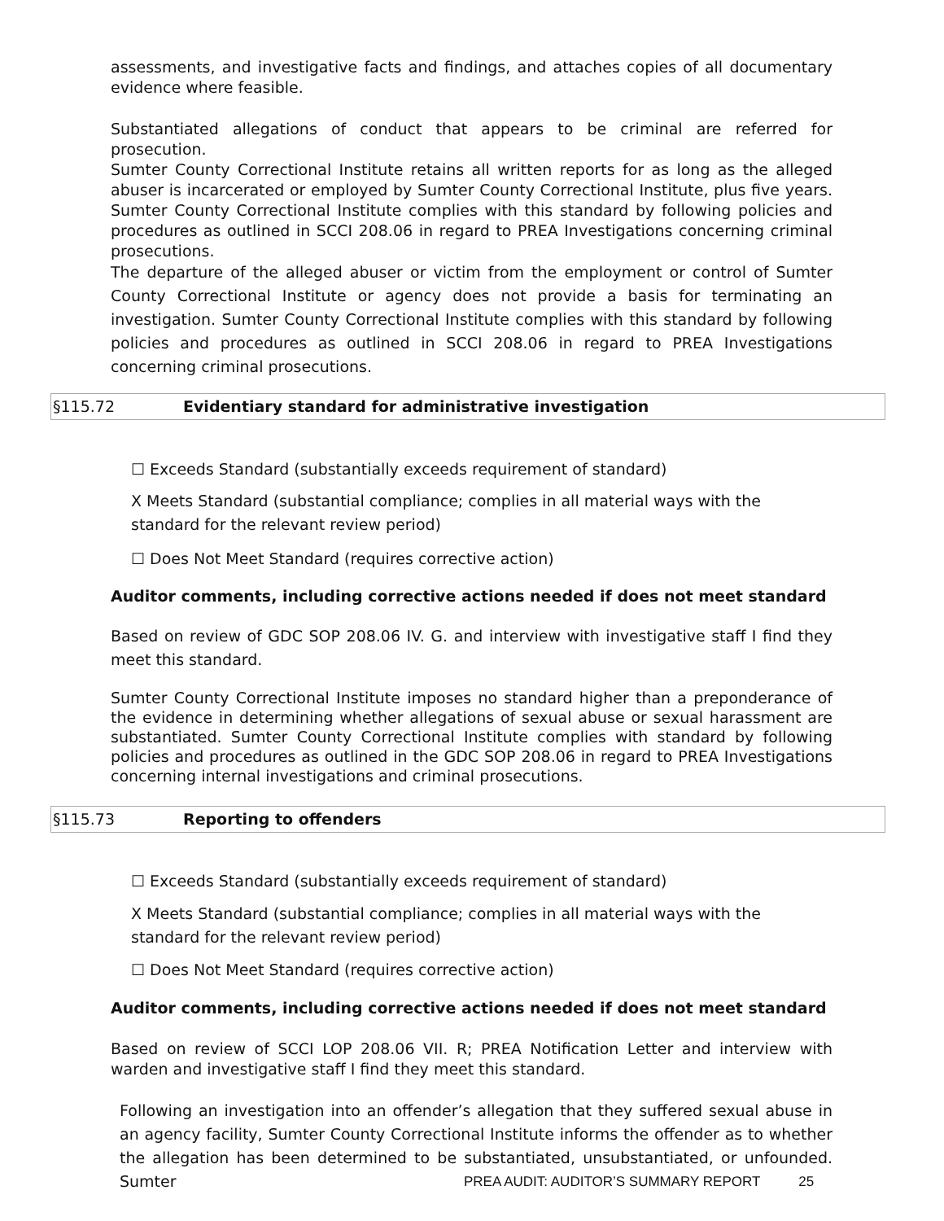assessments, and investigative facts and findings, and attaches copies of all documentary evidence where feasible.
Substantiated allegations of conduct that appears to be criminal are referred for prosecution.
Sumter County Correctional Institute retains all written reports for as long as the alleged abuser is incarcerated or employed by Sumter County Correctional Institute, plus five years. Sumter County Correctional Institute complies with this standard by following policies and procedures as outlined in SCCI 208.06 in regard to PREA Investigations concerning criminal prosecutions.
The departure of the alleged abuser or victim from the employment or control of Sumter County Correctional Institute or agency does not provide a basis for terminating an investigation. Sumter County Correctional Institute complies with this standard by following policies and procedures as outlined in SCCI 208.06 in regard to PREA Investigations concerning criminal prosecutions.
§115.72 Evidentiary standard for administrative investigation
☐ Exceeds Standard (substantially exceeds requirement of standard)
X Meets Standard (substantial compliance; complies in all material ways with the standard for the relevant review period)
☐ Does Not Meet Standard (requires corrective action)
Auditor comments, including corrective actions needed if does not meet standard
Based on review of GDC SOP 208.06 IV. G. and interview with investigative staff I find they meet this standard.
Sumter County Correctional Institute imposes no standard higher than a preponderance of the evidence in determining whether allegations of sexual abuse or sexual harassment are substantiated. Sumter County Correctional Institute complies with standard by following policies and procedures as outlined in the GDC SOP 208.06 in regard to PREA Investigations concerning internal investigations and criminal prosecutions.
§115.73 Reporting to offenders
☐ Exceeds Standard (substantially exceeds requirement of standard)
X Meets Standard (substantial compliance; complies in all material ways with the standard for the relevant review period)
☐ Does Not Meet Standard (requires corrective action)
Auditor comments, including corrective actions needed if does not meet standard
Based on review of SCCI LOP 208.06 VII. R; PREA Notification Letter and interview with warden and investigative staff I find they meet this standard.
Following an investigation into an offender’s allegation that they suffered sexual abuse in an agency facility, Sumter County Correctional Institute informs the offender as to whether the allegation has been determined to be substantiated, unsubstantiated, or unfounded. Sumter
PREA AUDIT: AUDITOR’S SUMMARY REPORT 25